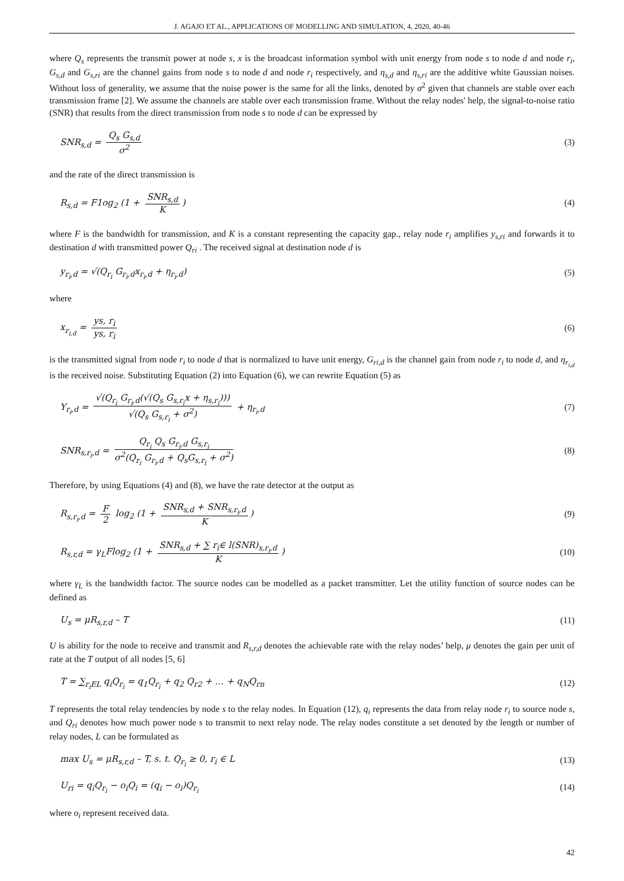J. AGAJO ET AL., APPLICATIONS OF MODELLING AND SIMULATION, 4, 2020, 40-46
where Q<sub>s</sub> represents the transmit power at node s, x is the broadcast information symbol with unit energy from node s to node d and node r<sub>i</sub>, G<sub>s,d</sub> and G<sub>s,ri</sub> are the channel gains from node s to node d and node r<sub>i</sub> respectively, and η<sub>s,d</sub> and η<sub>s,ri</sub> are the additive white Gaussian noises. Without loss of generality, we assume that the noise power is the same for all the links, denoted by σ<sup>2</sup> given that channels are stable over each transmission frame [2]. We assume the channels are stable over each transmission frame. Without the relay nodes' help, the signal-to-noise ratio (SNR) that results from the direct transmission from node s to node d can be expressed by
SNR<sub>s,d</sub> = Q<sub>s</sub> G<sub>s,d</sub> σ<sup>2</sup> (3)
and the rate of the direct transmission is
R<sub>s,d</sub> = F1og<sub>2</sub> (1 + SNR<sub>s,d</sub> K) (4)
where F is the bandwidth for transmission, and K is a constant representing the capacity gap., relay node r<sub>i</sub> amplifies y<sub>s,ri</sub> and forwards it to destination d with transmitted power Q<sub>ri</sub> . The received signal at destination node d is
y<sub>r<sub>i</sub>,d</sub> = √(Q<sub>r<sub>i</sub></sub> G<sub>r<sub>i</sub>,d</sub>x<sub>r<sub>i</sub>,d</sub> + η<sub>r<sub>i</sub>,d</sub>) (5)
where
x<sub>r<sub>i,d</sub></sub> = ys, r<sub>i</sub> ys, r<sub>i</sub> (6)
is the transmitted signal from node r<sub>i</sub> to node d that is normalized to have unit energy, G<sub>ri,d</sub> is the channel gain from node r<sub>i</sub> to node d, and η<sub>r<sub>i,d</sub></sub> is the received noise. Substituting Equation (2) into Equation (6), we can rewrite Equation (5) as
Y<sub>r<sub>i</sub>,d</sub> = √(Q<sub>r<sub>i</sub></sub> G<sub>r<sub>i</sub>,d</sub>(√(Q<sub>s</sub> G<sub>s,r<sub>i</sub></sub>x + η<sub>s,r<sub>i</sub></sub>))) √(Q<sub>s</sub> G<sub>s,r<sub>i</sub></sub> + σ<sup>2</sup>) + η<sub>r<sub>i</sub>,d</sub> (7)
SNR<sub>s,r<sub>i</sub>,d</sub> = Q<sub>r<sub>i</sub></sub> Q<sub>s</sub> G<sub>r<sub>i</sub>,d</sub> G<sub>s,r<sub>i</sub></sub> σ<sup>2</sup>(Q<sub>r<sub>i</sub></sub> G<sub>r<sub>i</sub>,d</sub> + Q<sub>s</sub>G<sub>s,r<sub>i</sub></sub> + σ<sup>2</sup>) (8)
Therefore, by using Equations (4) and (8), we have the rate detector at the output as
R<sub>s,r<sub>i</sub>,d</sub> = F 2 log<sub>2</sub> (1 + SNR<sub>s,d</sub> + SNR<sub>s,r<sub>i</sub>,d</sub> K) (9)
R<sub>s,r,d</sub> = γ<sub>L</sub>Flog<sub>2</sub> (1 + SNR<sub>s,d</sub> + ∑ r<sub>i</sub>∈ l(SNR)<sub>s,r<sub>i</sub>,d</sub> K) (10)
where γ<sub>L</sub> is the bandwidth factor. The source nodes can be modelled as a packet transmitter. Let the utility function of source nodes can be defined as
U<sub>s</sub> = μR<sub>s,r,d</sub> – T (11)
U is ability for the node to receive and transmit and R<sub>s,r,d</sub> denotes the achievable rate with the relay nodes’ help, μ denotes the gain per unit of rate at the T output of all nodes [5, 6]
T = ∑<sub>r<sub>i</sub>EL</sub> q<sub>i</sub>Q<sub>r<sub>i</sub></sub> = q<sub>1</sub>Q<sub>r<sub>i</sub></sub> + q<sub>2</sub> Q<sub>r2</sub> + … + q<sub>N</sub>Q<sub>rn</sub> (12)
T represents the total relay tendencies by node s to the relay nodes. In Equation (12), q<sub>i</sub> represents the data from relay node r<sub>i</sub> to source node s, and Q<sub>ri</sub> denotes how much power node s to transmit to next relay node. The relay nodes constitute a set denoted by the length or number of relay nodes, L can be formulated as
max U<sub>s</sub> = μR<sub>s,r,d</sub> – T, s. t. Q<sub>r<sub>i</sub></sub> ≥ 0, r<sub>i</sub> ∈ L (13)
U<sub>ri</sub> = q<sub>i</sub>Q<sub>r<sub>i</sub></sub> − o<sub>i</sub>Q<sub>i</sub> = (q<sub>i</sub> − o<sub>i</sub>)Q<sub>r<sub>i</sub></sub> (14)
where o<sub>i</sub> represent received data.
42